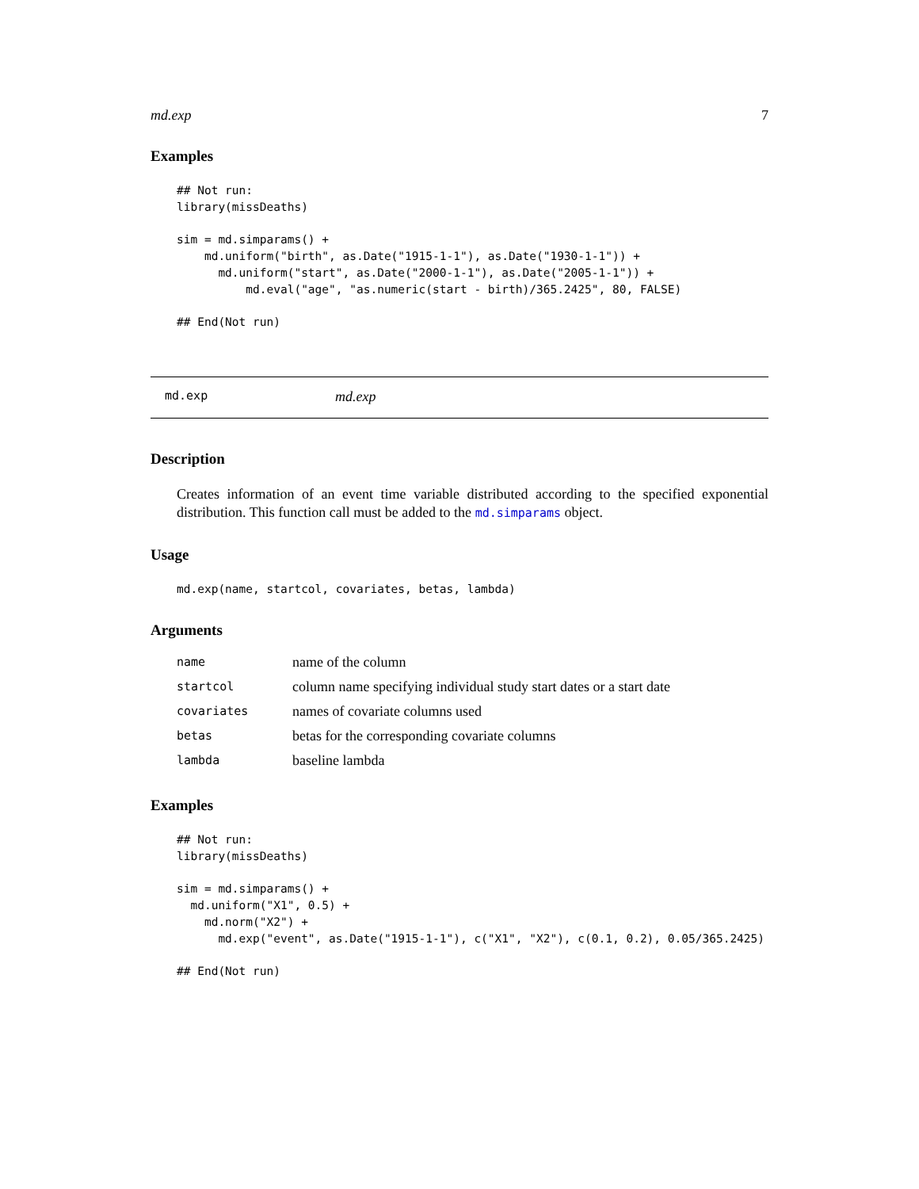md.exp 7
Examples
## Not run:
library(missDeaths)

sim = md.simparams() +
    md.uniform("birth", as.Date("1915-1-1"), as.Date("1930-1-1")) +
      md.uniform("start", as.Date("2000-1-1"), as.Date("2005-1-1")) +
          md.eval("age", "as.numeric(start - birth)/365.2425", 80, FALSE)

## End(Not run)
md.exp md.exp
Description
Creates information of an event time variable distributed according to the specified exponential distribution. This function call must be added to the md.simparams object.
Usage
md.exp(name, startcol, covariates, betas, lambda)
Arguments
| name | name of the column |
| startcol | column name specifying individual study start dates or a start date |
| covariates | names of covariate columns used |
| betas | betas for the corresponding covariate columns |
| lambda | baseline lambda |
Examples
## Not run:
library(missDeaths)

sim = md.simparams() +
  md.uniform("X1", 0.5) +
    md.norm("X2") +
      md.exp("event", as.Date("1915-1-1"), c("X1", "X2"), c(0.1, 0.2), 0.05/365.2425)

## End(Not run)